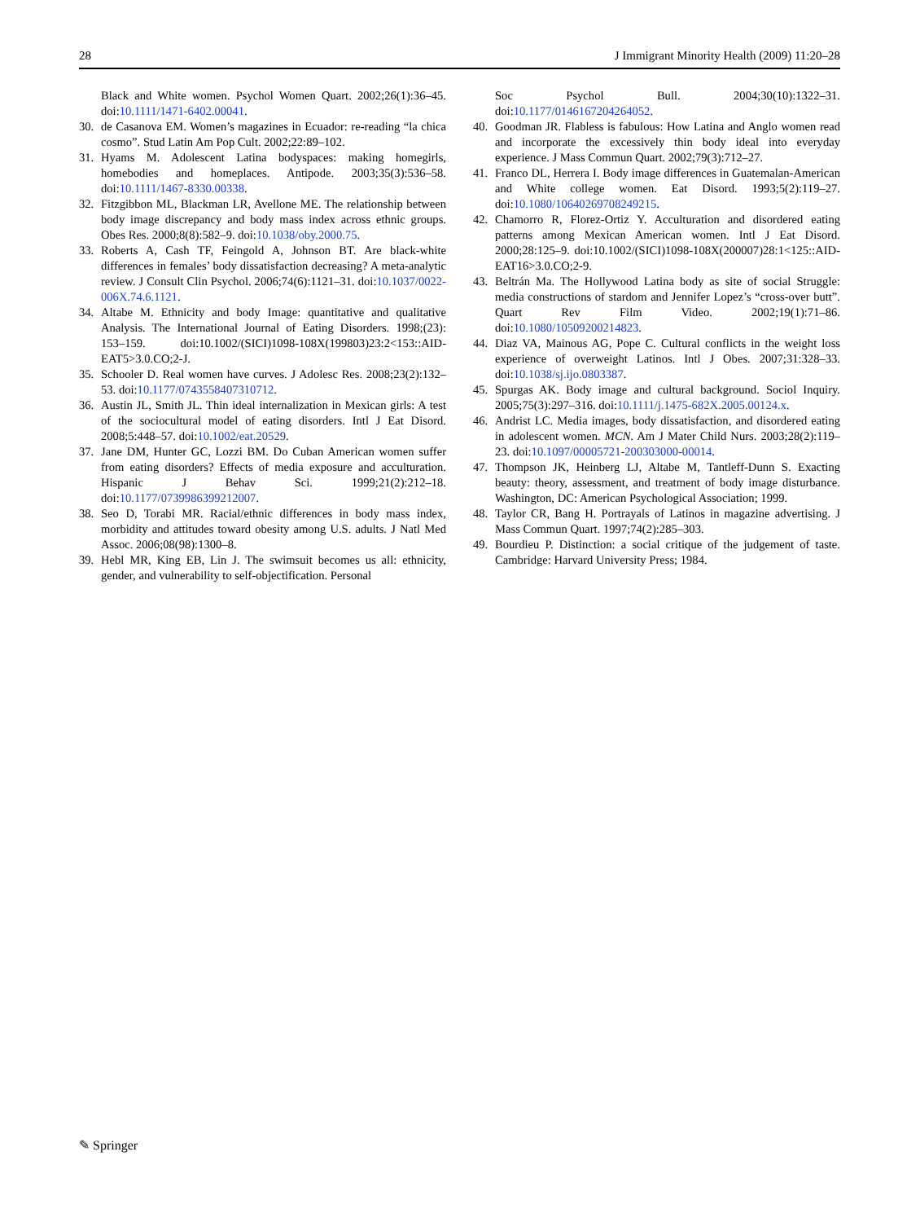28 J Immigrant Minority Health (2009) 11:20–28
Black and White women. Psychol Women Quart. 2002;26(1):36–45. doi:10.1111/1471-6402.00041.
30. de Casanova EM. Women’s magazines in Ecuador: re-reading “la chica cosmo”. Stud Latin Am Pop Cult. 2002;22:89–102.
31. Hyams M. Adolescent Latina bodyspaces: making homegirls, homebodies and homeplaces. Antipode. 2003;35(3):536–58. doi:10.1111/1467-8330.00338.
32. Fitzgibbon ML, Blackman LR, Avellone ME. The relationship between body image discrepancy and body mass index across ethnic groups. Obes Res. 2000;8(8):582–9. doi:10.1038/oby.2000.75.
33. Roberts A, Cash TF, Feingold A, Johnson BT. Are black-white differences in females’ body dissatisfaction decreasing? A meta-analytic review. J Consult Clin Psychol. 2006;74(6):1121–31. doi:10.1037/0022-006X.74.6.1121.
34. Altabe M. Ethnicity and body Image: quantitative and qualitative Analysis. The International Journal of Eating Disorders. 1998;(23): 153–159. doi:10.1002/(SICI)1098-108X(199803)23:2<153::AID-EAT5>3.0.CO;2-J.
35. Schooler D. Real women have curves. J Adolesc Res. 2008;23(2):132–53. doi:10.1177/0743558407310712.
36. Austin JL, Smith JL. Thin ideal internalization in Mexican girls: A test of the sociocultural model of eating disorders. Intl J Eat Disord. 2008;5:448–57. doi:10.1002/eat.20529.
37. Jane DM, Hunter GC, Lozzi BM. Do Cuban American women suffer from eating disorders? Effects of media exposure and acculturation. Hispanic J Behav Sci. 1999;21(2):212–18. doi:10.1177/0739986399212007.
38. Seo D, Torabi MR. Racial/ethnic differences in body mass index, morbidity and attitudes toward obesity among U.S. adults. J Natl Med Assoc. 2006;08(98):1300–8.
39. Hebl MR, King EB, Lin J. The swimsuit becomes us all: ethnicity, gender, and vulnerability to self-objectification. Personal
Soc Psychol Bull. 2004;30(10):1322–31. doi:10.1177/0146167204264052.
40. Goodman JR. Flabless is fabulous: How Latina and Anglo women read and incorporate the excessively thin body ideal into everyday experience. J Mass Commun Quart. 2002;79(3):712–27.
41. Franco DL, Herrera I. Body image differences in Guatemalan-American and White college women. Eat Disord. 1993;5(2):119–27. doi:10.1080/10640269708249215.
42. Chamorro R, Florez-Ortiz Y. Acculturation and disordered eating patterns among Mexican American women. Intl J Eat Disord. 2000;28:125–9. doi:10.1002/(SICI)1098-108X(200007)28:1<125::AID-EAT16>3.0.CO;2-9.
43. Beltrán Ma. The Hollywood Latina body as site of social Struggle: media constructions of stardom and Jennifer Lopez’s “cross-over butt”. Quart Rev Film Video. 2002;19(1):71–86. doi:10.1080/10509200214823.
44. Diaz VA, Mainous AG, Pope C. Cultural conflicts in the weight loss experience of overweight Latinos. Intl J Obes. 2007;31:328–33. doi:10.1038/sj.ijo.0803387.
45. Spurgas AK. Body image and cultural background. Sociol Inquiry. 2005;75(3):297–316. doi:10.1111/j.1475-682X.2005.00124.x.
46. Andrist LC. Media images, body dissatisfaction, and disordered eating in adolescent women. MCN. Am J Mater Child Nurs. 2003;28(2):119–23. doi:10.1097/00005721-200303000-00014.
47. Thompson JK, Heinberg LJ, Altabe M, Tantleff-Dunn S. Exacting beauty: theory, assessment, and treatment of body image disturbance. Washington, DC: American Psychological Association; 1999.
48. Taylor CR, Bang H. Portrayals of Latinos in magazine advertising. J Mass Commun Quart. 1997;74(2):285–303.
49. Bourdieu P. Distinction: a social critique of the judgement of taste. Cambridge: Harvard University Press; 1984.
✎ Springer